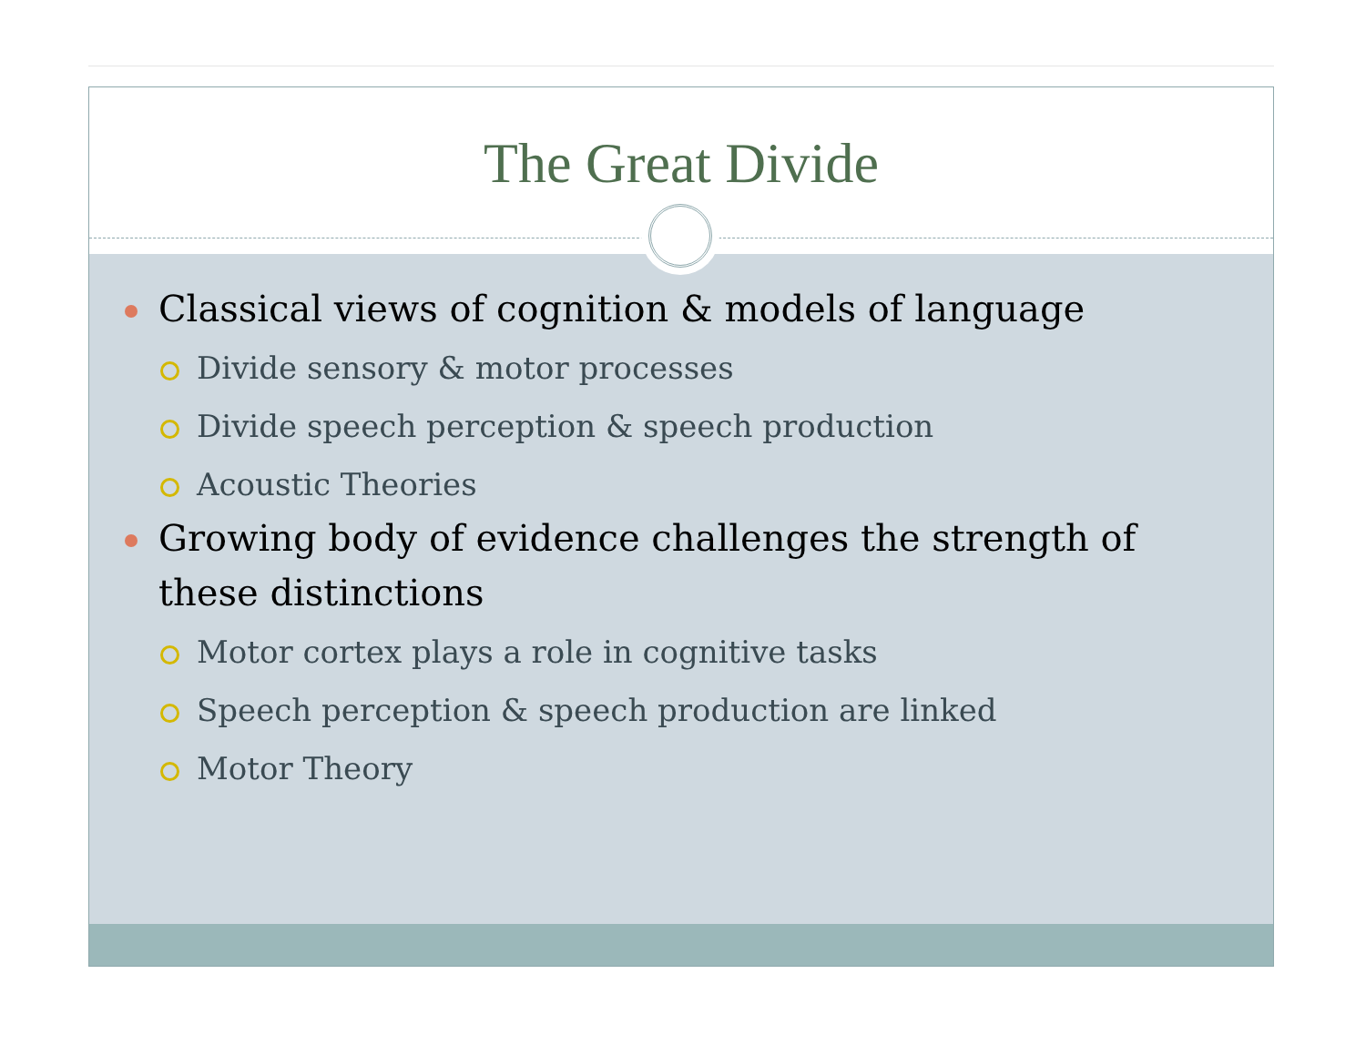The Great Divide
Classical views of cognition & models of language
Divide sensory & motor processes
Divide speech perception & speech production
Acoustic Theories
Growing body of evidence challenges the strength of these distinctions
Motor cortex plays a role in cognitive tasks
Speech perception & speech production are linked
Motor Theory